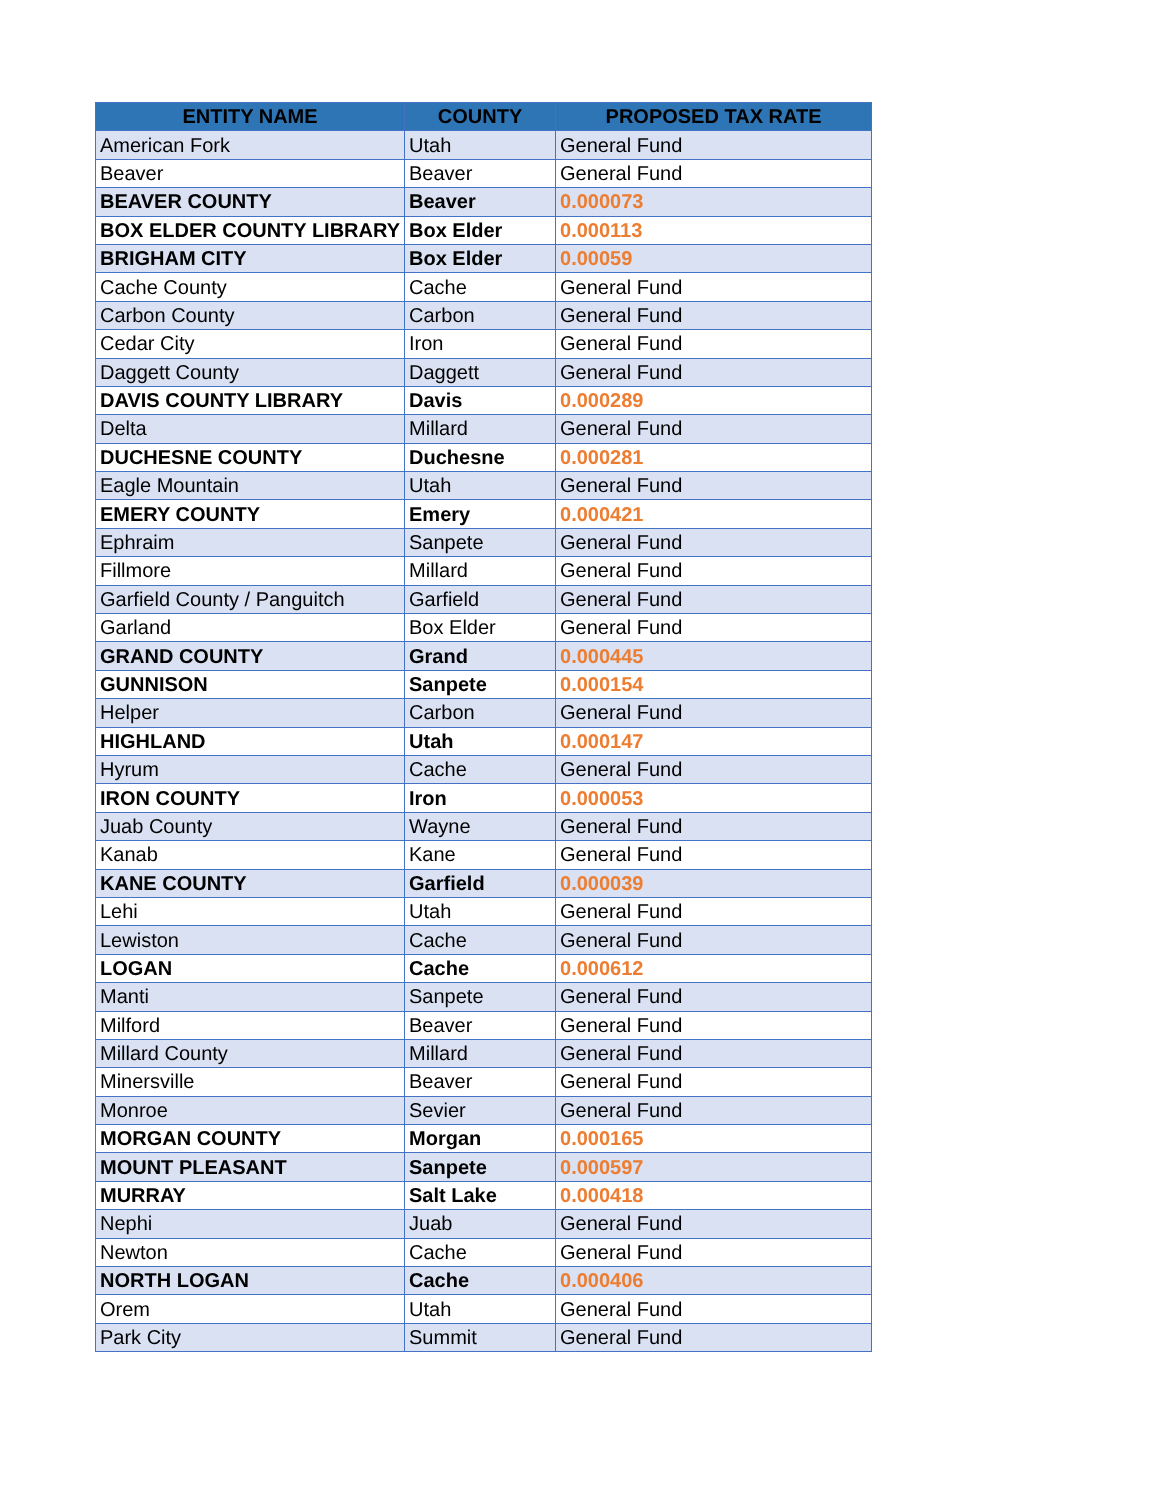| ENTITY NAME | COUNTY | PROPOSED TAX RATE |
| --- | --- | --- |
| American Fork | Utah | General Fund |
| Beaver | Beaver | General Fund |
| BEAVER COUNTY | Beaver | 0.000073 |
| BOX ELDER COUNTY LIBRARY | Box Elder | 0.000113 |
| BRIGHAM CITY | Box Elder | 0.00059 |
| Cache County | Cache | General Fund |
| Carbon County | Carbon | General Fund |
| Cedar City | Iron | General Fund |
| Daggett County | Daggett | General Fund |
| DAVIS COUNTY LIBRARY | Davis | 0.000289 |
| Delta | Millard | General Fund |
| DUCHESNE COUNTY | Duchesne | 0.000281 |
| Eagle Mountain | Utah | General Fund |
| EMERY COUNTY | Emery | 0.000421 |
| Ephraim | Sanpete | General Fund |
| Fillmore | Millard | General Fund |
| Garfield County / Panguitch | Garfield | General Fund |
| Garland | Box Elder | General Fund |
| GRAND COUNTY | Grand | 0.000445 |
| GUNNISON | Sanpete | 0.000154 |
| Helper | Carbon | General Fund |
| HIGHLAND | Utah | 0.000147 |
| Hyrum | Cache | General Fund |
| IRON COUNTY | Iron | 0.000053 |
| Juab County | Wayne | General Fund |
| Kanab | Kane | General Fund |
| KANE COUNTY | Garfield | 0.000039 |
| Lehi | Utah | General Fund |
| Lewiston | Cache | General Fund |
| LOGAN | Cache | 0.000612 |
| Manti | Sanpete | General Fund |
| Milford | Beaver | General Fund |
| Millard County | Millard | General Fund |
| Minersville | Beaver | General Fund |
| Monroe | Sevier | General Fund |
| MORGAN COUNTY | Morgan | 0.000165 |
| MOUNT PLEASANT | Sanpete | 0.000597 |
| MURRAY | Salt Lake | 0.000418 |
| Nephi | Juab | General Fund |
| Newton | Cache | General Fund |
| NORTH LOGAN | Cache | 0.000406 |
| Orem | Utah | General Fund |
| Park City | Summit | General Fund |